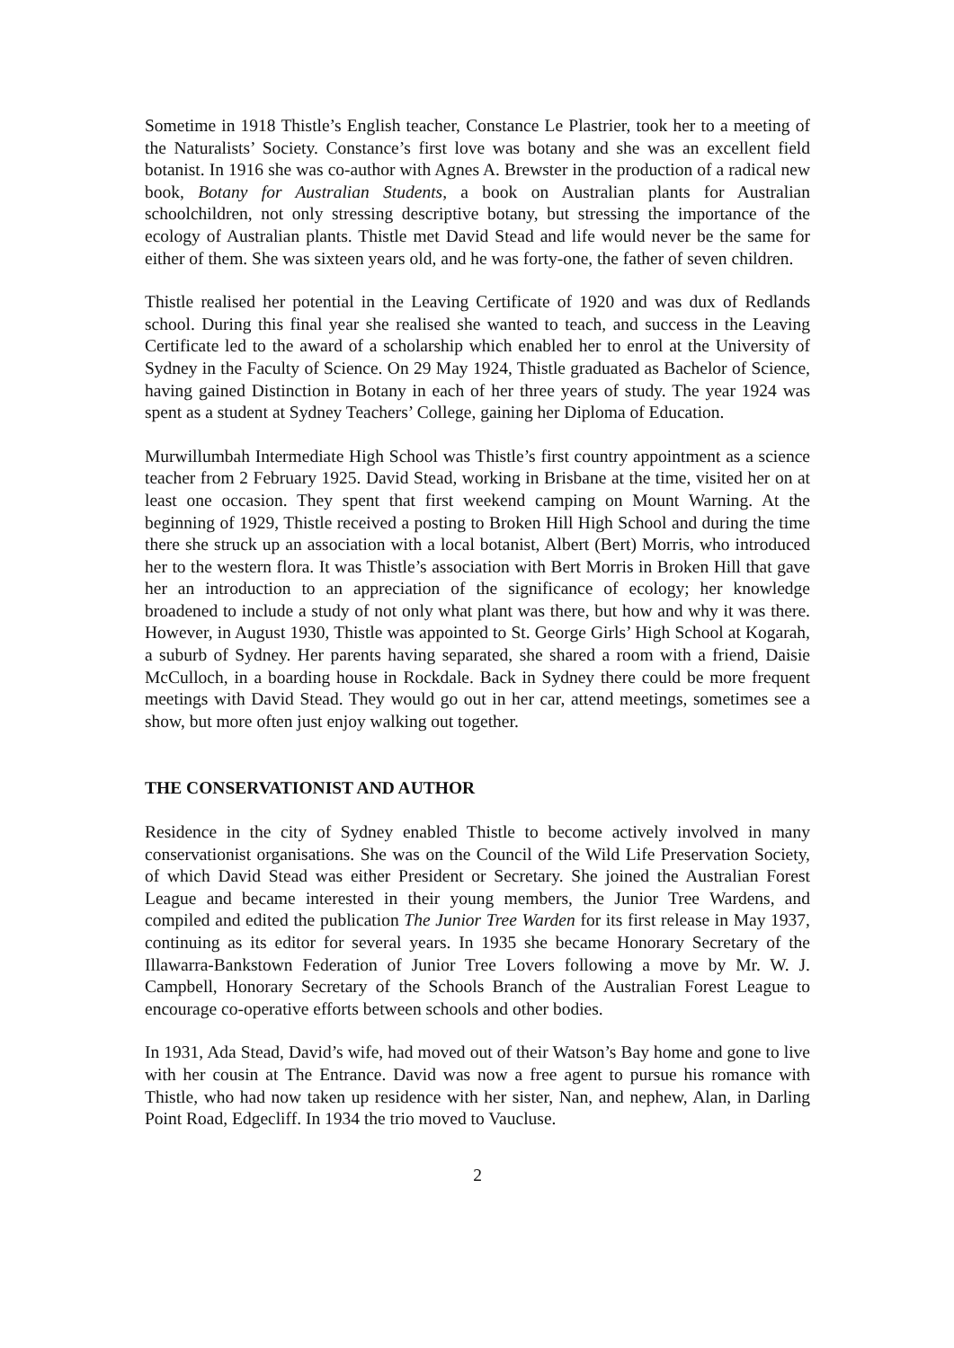Sometime in 1918 Thistle’s English teacher, Constance Le Plastrier, took her to a meeting of the Naturalists’ Society. Constance’s first love was botany and she was an excellent field botanist. In 1916 she was co-author with Agnes A. Brewster in the production of a radical new book, Botany for Australian Students, a book on Australian plants for Australian schoolchildren, not only stressing descriptive botany, but stressing the importance of the ecology of Australian plants. Thistle met David Stead and life would never be the same for either of them. She was sixteen years old, and he was forty-one, the father of seven children.
Thistle realised her potential in the Leaving Certificate of 1920 and was dux of Redlands school. During this final year she realised she wanted to teach, and success in the Leaving Certificate led to the award of a scholarship which enabled her to enrol at the University of Sydney in the Faculty of Science. On 29 May 1924, Thistle graduated as Bachelor of Science, having gained Distinction in Botany in each of her three years of study. The year 1924 was spent as a student at Sydney Teachers’ College, gaining her Diploma of Education.
Murwillumbah Intermediate High School was Thistle’s first country appointment as a science teacher from 2 February 1925. David Stead, working in Brisbane at the time, visited her on at least one occasion. They spent that first weekend camping on Mount Warning. At the beginning of 1929, Thistle received a posting to Broken Hill High School and during the time there she struck up an association with a local botanist, Albert (Bert) Morris, who introduced her to the western flora. It was Thistle’s association with Bert Morris in Broken Hill that gave her an introduction to an appreciation of the significance of ecology; her knowledge broadened to include a study of not only what plant was there, but how and why it was there. However, in August 1930, Thistle was appointed to St. George Girls’ High School at Kogarah, a suburb of Sydney. Her parents having separated, she shared a room with a friend, Daisie McCulloch, in a boarding house in Rockdale. Back in Sydney there could be more frequent meetings with David Stead. They would go out in her car, attend meetings, sometimes see a show, but more often just enjoy walking out together.
THE CONSERVATIONIST AND AUTHOR
Residence in the city of Sydney enabled Thistle to become actively involved in many conservationist organisations. She was on the Council of the Wild Life Preservation Society, of which David Stead was either President or Secretary. She joined the Australian Forest League and became interested in their young members, the Junior Tree Wardens, and compiled and edited the publication The Junior Tree Warden for its first release in May 1937, continuing as its editor for several years. In 1935 she became Honorary Secretary of the Illawarra-Bankstown Federation of Junior Tree Lovers following a move by Mr. W. J. Campbell, Honorary Secretary of the Schools Branch of the Australian Forest League to encourage co-operative efforts between schools and other bodies.
In 1931, Ada Stead, David’s wife, had moved out of their Watson’s Bay home and gone to live with her cousin at The Entrance. David was now a free agent to pursue his romance with Thistle, who had now taken up residence with her sister, Nan, and nephew, Alan, in Darling Point Road, Edgecliff. In 1934 the trio moved to Vaucluse.
2